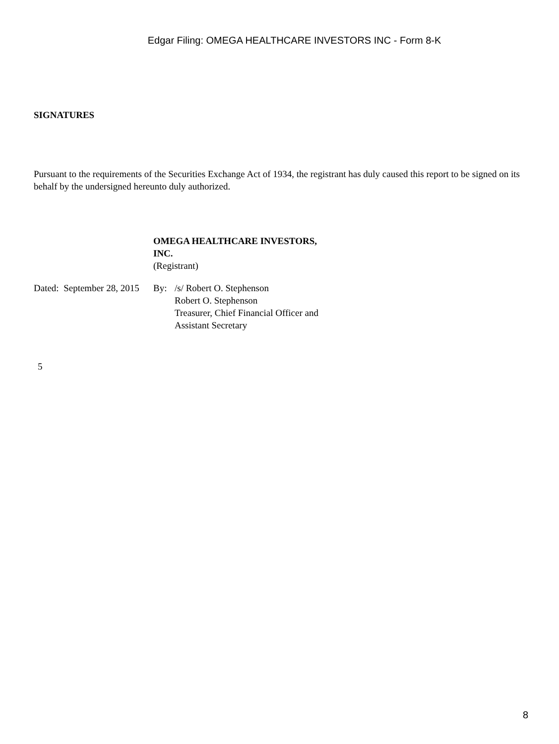Edgar Filing: OMEGA HEALTHCARE INVESTORS INC - Form 8-K
SIGNATURES
Pursuant to the requirements of the Securities Exchange Act of 1934, the registrant has duly caused this report to be signed on its behalf by the undersigned hereunto duly authorized.
OMEGA HEALTHCARE INVESTORS,
INC.
(Registrant)
| Dated: September 28, 2015 | By: | /s/ Robert O. Stephenson |
| | | Robert O. Stephenson Treasurer, Chief Financial Officer and Assistant Secretary |
5
8